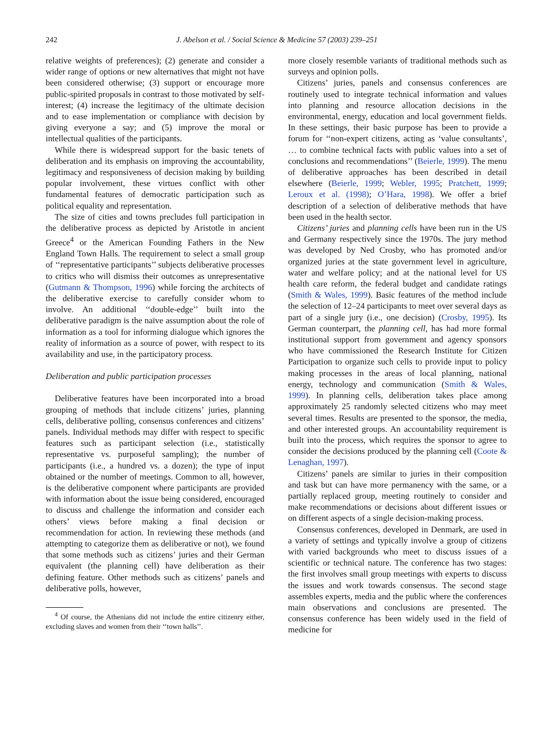242 J. Abelson et al. / Social Science & Medicine 57 (2003) 239–251
relative weights of preferences); (2) generate and consider a wider range of options or new alternatives that might not have been considered otherwise; (3) support or encourage more public-spirited proposals in contrast to those motivated by self-interest; (4) increase the legitimacy of the ultimate decision and to ease implementation or compliance with decision by giving everyone a say; and (5) improve the moral or intellectual qualities of the participants.
While there is widespread support for the basic tenets of deliberation and its emphasis on improving the accountability, legitimacy and responsiveness of decision making by building popular involvement, these virtues conflict with other fundamental features of democratic participation such as political equality and representation.
The size of cities and towns precludes full participation in the deliberative process as depicted by Aristotle in ancient Greece<sup>4</sup> or the American Founding Fathers in the New England Town Halls. The requirement to select a small group of ‘‘representative participants’’ subjects deliberative processes to critics who will dismiss their outcomes as unrepresentative (Gutmann & Thompson, 1996) while forcing the architects of the deliberative exercise to carefully consider whom to involve. An additional ‘‘double-edge’’ built into the deliberative paradigm is the naïve assumption about the role of information as a tool for informing dialogue which ignores the reality of information as a source of power, with respect to its availability and use, in the participatory process.
Deliberation and public participation processes
Deliberative features have been incorporated into a broad grouping of methods that include citizens’ juries, planning cells, deliberative polling, consensus conferences and citizens’ panels. Individual methods may differ with respect to specific features such as participant selection (i.e., statistically representative vs. purposeful sampling); the number of participants (i.e., a hundred vs. a dozen); the type of input obtained or the number of meetings. Common to all, however, is the deliberative component where participants are provided with information about the issue being considered, encouraged to discuss and challenge the information and consider each others’ views before making a final decision or recommendation for action. In reviewing these methods (and attempting to categorize them as deliberative or not), we found that some methods such as citizens’ juries and their German equivalent (the planning cell) have deliberation as their defining feature. Other methods such as citizens’ panels and deliberative polls, however,
<sup>4</sup> Of course, the Athenians did not include the entire citizenry either, excluding slaves and women from their ‘‘town halls’’.
more closely resemble variants of traditional methods such as surveys and opinion polls.
Citizens’ juries, panels and consensus conferences are routinely used to integrate technical information and values into planning and resource allocation decisions in the environmental, energy, education and local government fields. In these settings, their basic purpose has been to provide a forum for ‘‘non-expert citizens, acting as ‘value consultants’, … to combine technical facts with public values into a set of conclusions and recommendations’’ (Beierle, 1999). The menu of deliberative approaches has been described in detail elsewhere (Beierle, 1999; Webler, 1995; Pratchett, 1999; Leroux et al. (1998); O’Hara, 1998). We offer a brief description of a selection of deliberative methods that have been used in the health sector.
Citizens’ juries and planning cells have been run in the US and Germany respectively since the 1970s. The jury method was developed by Ned Crosby, who has promoted and/or organized juries at the state government level in agriculture, water and welfare policy; and at the national level for US health care reform, the federal budget and candidate ratings (Smith & Wales, 1999). Basic features of the method include the selection of 12–24 participants to meet over several days as part of a single jury (i.e., one decision) (Crosby, 1995). Its German counterpart, the planning cell, has had more formal institutional support from government and agency sponsors who have commissioned the Research Institute for Citizen Participation to organize such cells to provide input to policy making processes in the areas of local planning, national energy, technology and communication (Smith & Wales, 1999). In planning cells, deliberation takes place among approximately 25 randomly selected citizens who may meet several times. Results are presented to the sponsor, the media, and other interested groups. An accountability requirement is built into the process, which requires the sponsor to agree to consider the decisions produced by the planning cell (Coote & Lenaghan, 1997).
Citizens’ panels are similar to juries in their composition and task but can have more permanency with the same, or a partially replaced group, meeting routinely to consider and make recommendations or decisions about different issues or on different aspects of a single decision-making process.
Consensus conferences, developed in Denmark, are used in a variety of settings and typically involve a group of citizens with varied backgrounds who meet to discuss issues of a scientific or technical nature. The conference has two stages: the first involves small group meetings with experts to discuss the issues and work towards consensus. The second stage assembles experts, media and the public where the conferences main observations and conclusions are presented. The consensus conference has been widely used in the field of medicine for